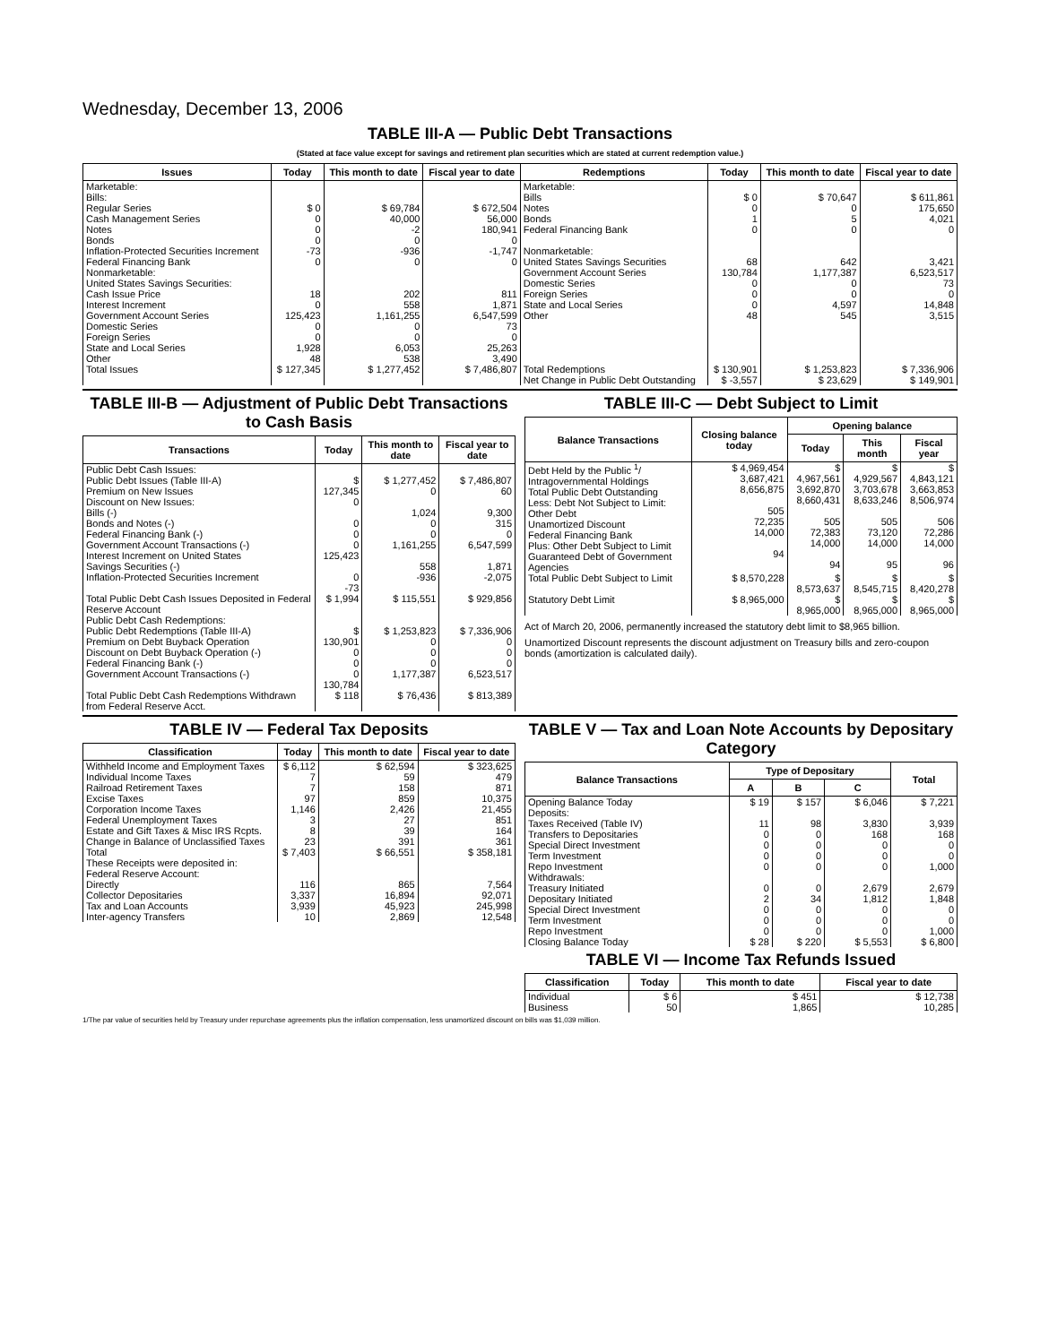Wednesday, December 13, 2006
TABLE III-A — Public Debt Transactions
(Stated at face value except for savings and retirement plan securities which are stated at current redemption value.)
| Issues | Today | This month to date | Fiscal year to date | Redemptions | Today | This month to date | Fiscal year to date |
| --- | --- | --- | --- | --- | --- | --- | --- |
| Marketable: Bills: Regular Series Cash Management Series Notes Bonds Inflation-Protected Securities Increment Federal Financing Bank Nonmarketable: United States Savings Securities: Cash Issue Price Interest Increment Government Account Series Domestic Series Foreign Series State and Local Series Other | $ 0 0 0 0 -73 0 18 0 125,423 0 0 1,928 48 | $ 69,784 40,000 -2 0 -936 0 202 558 1,161,255 0 0 6,053 538 | $ 672,504 56,000 180,941 0 -1,747 0 811 1,871 6,547,599 73 0 25,263 3,490 | Marketable: Bills Notes Bonds Federal Financing Bank Nonmarketable: United States Savings Securities Government Account Series Domestic Series Foreign Series State and Local Series Other | $ 0 0 1 0 68 130,784 0 0 0 48 | $ 70,647 0 5 0 642 1,177,387 0 0 4,597 545 | $ 611,861 175,650 4,021 0 3,421 6,523,517 73 0 14,848 3,515 |
| Total Issues | $ 127,345 | $ 1,277,452 | $ 7,486,807 | Total Redemptions | $ 130,901 | $ 1,253,823 | $ 7,336,906 |
| | | | | Net Change in Public Debt Outstanding | $ -3,557 | $ 23,629 | $ 149,901 |
TABLE III-B — Adjustment of Public Debt Transactions to Cash Basis
| Transactions | Today | This month to date | Fiscal year to date |
| --- | --- | --- | --- |
| Public Debt Cash Issues: Public Debt Issues (Table III-A) Premium on New Issues Discount on New Issues: Bills (-) Bonds and Notes (-) Federal Financing Bank (-) Government Account Transactions (-) Interest Increment on United States Savings Securities (-) Inflation-Protected Securities Increment | $ 127,345 0 0 0 0 125,423 0 -73 | $ 1,277,452 0 1,024 0 0 1,161,255 558 -936 | $ 7,486,807 60 9,300 315 0 6,547,599 1,871 -2,075 |
| Total Public Debt Cash Issues Deposited in Federal Reserve Account | $ 1,994 | $ 115,551 | $ 929,856 |
| Public Debt Cash Redemptions: Public Debt Redemptions (Table III-A) Premium on Debt Buyback Operation Discount on Debt Buyback Operation (-) Federal Financing Bank (-) Government Account Transactions (-) | $ 130,901 0 0 0 130,784 | $ 1,253,823 0 0 0 1,177,387 | $ 7,336,906 0 0 0 6,523,517 |
| Total Public Debt Cash Redemptions Withdrawn from Federal Reserve Acct. | $ 118 | $ 76,436 | $ 813,389 |
TABLE III-C — Debt Subject to Limit
| Balance Transactions | Closing balance today | Opening balance | | |
| --- | --- | --- | --- | --- |
| | | Today | This month | Fiscal year |
| Debt Held by the Public <sup>1</sup>/ Intragovernmental Holdings Total Public Debt Outstanding Less: Debt Not Subject to Limit: Other Debt Unamortized Discount Federal Financing Bank Plus: Other Debt Subject to Limit Guaranteed Debt of Government Agencies | $ 4,969,454 3,687,421 8,656,875 505 72,235 14,000 94 | $ 4,967,561 3,692,870 8,660,431 505 72,383 14,000 94 | $ 4,929,567 3,703,678 8,633,246 505 73,120 14,000 95 | $ 4,843,121 3,663,853 8,506,974 506 72,286 14,000 96 |
| Total Public Debt Subject to Limit | $ 8,570,228 | $ 8,573,637 | $ 8,545,715 | $ 8,420,278 |
| Statutory Debt Limit | $ 8,965,000 | $ 8,965,000 | $ 8,965,000 | $ 8,965,000 |
Act of March 20, 2006, permanently increased the statutory debt limit to $8,965 billion.
Unamortized Discount represents the discount adjustment on Treasury bills and zero-coupon bonds (amortization is calculated daily).
TABLE IV — Federal Tax Deposits
| Classification | Today | This month to date | Fiscal year to date |
| --- | --- | --- | --- |
| Withheld Income and Employment Taxes Individual Income Taxes Railroad Retirement Taxes Excise Taxes Corporation Income Taxes Federal Unemployment Taxes Estate and Gift Taxes & Misc IRS Rcpts. Change in Balance of Unclassified Taxes | $ 6,112 7 7 97 1,146 3 8 23 | $ 62,594 59 158 859 2,426 27 39 391 | $ 323,625 479 871 10,375 21,455 851 164 361 |
| Total | $ 7,403 | $ 66,551 | $ 358,181 |
| These Receipts were deposited in: Federal Reserve Account: Directly Collector Depositaries Tax and Loan Accounts Inter-agency Transfers | 116 3,337 3,939 10 | 865 16,894 45,923 2,869 | 7,564 92,071 245,998 12,548 |
TABLE V — Tax and Loan Note Accounts by Depositary Category
| Balance Transactions | Type of Depositary | | | Total |
| --- | --- | --- | --- | --- |
| | A | B | C | |
| Opening Balance Today | $ 19 | $ 157 | $ 6,046 | $ 7,221 |
| Deposits: Taxes Received (Table IV) Transfers to Depositaries Special Direct Investment Term Investment Repo Investment Withdrawals: Treasury Initiated Depositary Initiated Special Direct Investment Term Investment Repo Investment | 11 0 0 0 0 0 2 0 0 0 | 98 0 0 0 0 0 34 0 0 0 | 3,830 168 0 0 0 2,679 1,812 0 0 0 | 3,939 168 0 0 1,000 2,679 1,848 0 0 1,000 |
| Closing Balance Today | $ 28 | $ 220 | $ 5,553 | $ 6,800 |
TABLE VI — Income Tax Refunds Issued
| Classification | Today | This month to date | Fiscal year to date |
| --- | --- | --- | --- |
| Individual Business | $ 6 50 | $ 451 1,865 | $ 12,738 10,285 |
1/The par value of securities held by Treasury under repurchase agreements plus the inflation compensation, less unamortized discount on bills was $1,039 million.